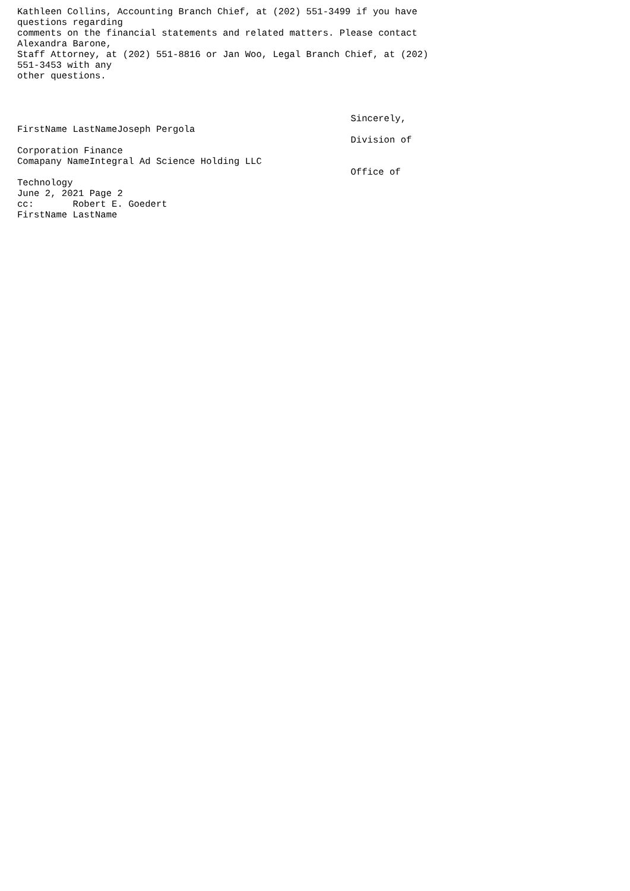Kathleen Collins, Accounting Branch Chief, at (202) 551-3499 if you have
questions regarding
comments on the financial statements and related matters. Please contact
Alexandra Barone,
Staff Attorney, at (202) 551-8816 or Jan Woo, Legal Branch Chief, at (202)
551-3453 with any
other questions.



                                                            Sincerely,
FirstName LastNameJoseph Pergola
                                                            Division of
Corporation Finance
Comapany NameIntegral Ad Science Holding LLC
                                                            Office of
Technology
June 2, 2021 Page 2
cc:       Robert E. Goedert
FirstName LastName